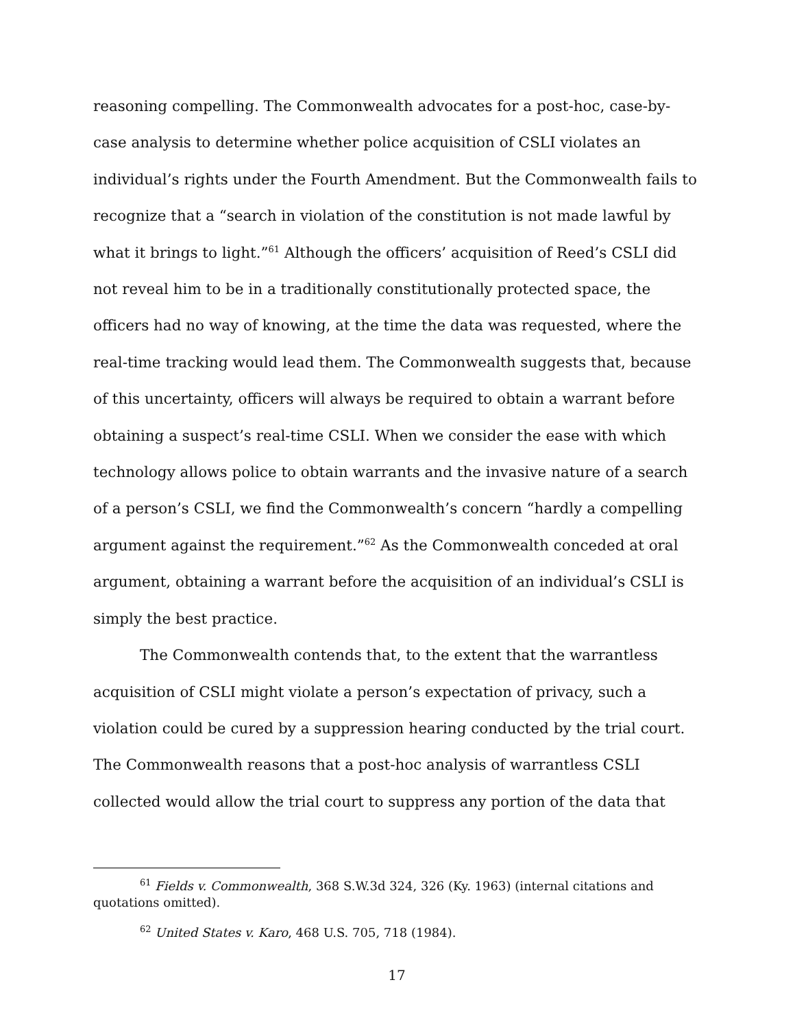reasoning compelling. The Commonwealth advocates for a post-hoc, case-by-case analysis to determine whether police acquisition of CSLI violates an individual’s rights under the Fourth Amendment. But the Commonwealth fails to recognize that a “search in violation of the constitution is not made lawful by what it brings to light.”<sup>61</sup> Although the officers’ acquisition of Reed’s CSLI did not reveal him to be in a traditionally constitutionally protected space, the officers had no way of knowing, at the time the data was requested, where the real-time tracking would lead them. The Commonwealth suggests that, because of this uncertainty, officers will always be required to obtain a warrant before obtaining a suspect’s real-time CSLI. When we consider the ease with which technology allows police to obtain warrants and the invasive nature of a search of a person’s CSLI, we find the Commonwealth’s concern “hardly a compelling argument against the requirement.”<sup>62</sup> As the Commonwealth conceded at oral argument, obtaining a warrant before the acquisition of an individual’s CSLI is simply the best practice.
The Commonwealth contends that, to the extent that the warrantless acquisition of CSLI might violate a person’s expectation of privacy, such a violation could be cured by a suppression hearing conducted by the trial court. The Commonwealth reasons that a post-hoc analysis of warrantless CSLI collected would allow the trial court to suppress any portion of the data that
<sup>61</sup> Fields v. Commonwealth, 368 S.W.3d 324, 326 (Ky. 1963) (internal citations and quotations omitted).
<sup>62</sup> United States v. Karo, 468 U.S. 705, 718 (1984).
17